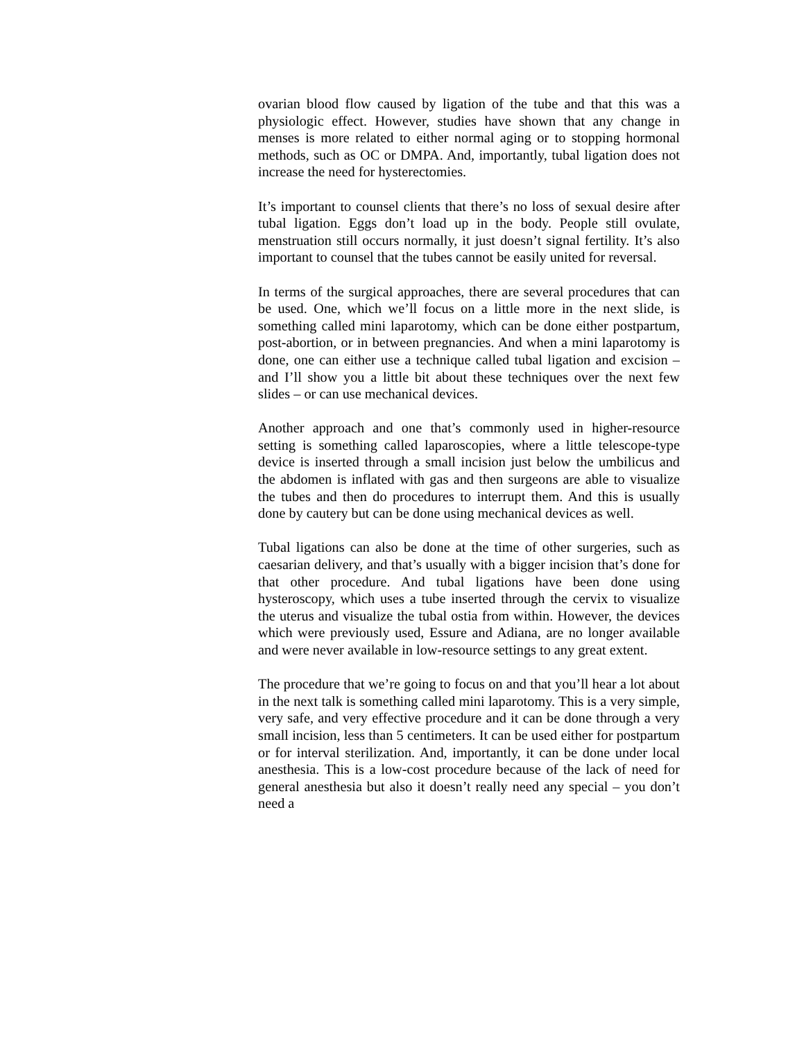ovarian blood flow caused by ligation of the tube and that this was a physiologic effect. However, studies have shown that any change in menses is more related to either normal aging or to stopping hormonal methods, such as OC or DMPA. And, importantly, tubal ligation does not increase the need for hysterectomies.
It’s important to counsel clients that there’s no loss of sexual desire after tubal ligation. Eggs don’t load up in the body. People still ovulate, menstruation still occurs normally, it just doesn’t signal fertility. It’s also important to counsel that the tubes cannot be easily united for reversal.
In terms of the surgical approaches, there are several procedures that can be used. One, which we’ll focus on a little more in the next slide, is something called mini laparotomy, which can be done either postpartum, post-abortion, or in between pregnancies. And when a mini laparotomy is done, one can either use a technique called tubal ligation and excision – and I’ll show you a little bit about these techniques over the next few slides – or can use mechanical devices.
Another approach and one that’s commonly used in higher-resource setting is something called laparoscopies, where a little telescope-type device is inserted through a small incision just below the umbilicus and the abdomen is inflated with gas and then surgeons are able to visualize the tubes and then do procedures to interrupt them. And this is usually done by cautery but can be done using mechanical devices as well.
Tubal ligations can also be done at the time of other surgeries, such as caesarian delivery, and that’s usually with a bigger incision that’s done for that other procedure. And tubal ligations have been done using hysteroscopy, which uses a tube inserted through the cervix to visualize the uterus and visualize the tubal ostia from within. However, the devices which were previously used, Essure and Adiana, are no longer available and were never available in low-resource settings to any great extent.
The procedure that we’re going to focus on and that you’ll hear a lot about in the next talk is something called mini laparotomy. This is a very simple, very safe, and very effective procedure and it can be done through a very small incision, less than 5 centimeters. It can be used either for postpartum or for interval sterilization. And, importantly, it can be done under local anesthesia. This is a low-cost procedure because of the lack of need for general anesthesia but also it doesn’t really need any special – you don’t need a